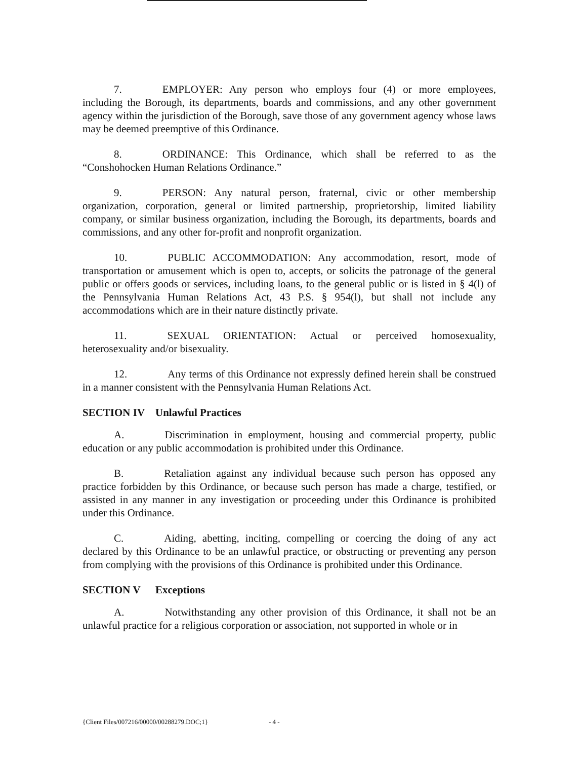7. EMPLOYER: Any person who employs four (4) or more employees, including the Borough, its departments, boards and commissions, and any other government agency within the jurisdiction of the Borough, save those of any government agency whose laws may be deemed preemptive of this Ordinance.
8. ORDINANCE: This Ordinance, which shall be referred to as the “Conshohocken Human Relations Ordinance.”
9. PERSON: Any natural person, fraternal, civic or other membership organization, corporation, general or limited partnership, proprietorship, limited liability company, or similar business organization, including the Borough, its departments, boards and commissions, and any other for-profit and nonprofit organization.
10. PUBLIC ACCOMMODATION: Any accommodation, resort, mode of transportation or amusement which is open to, accepts, or solicits the patronage of the general public or offers goods or services, including loans, to the general public or is listed in § 4(l) of the Pennsylvania Human Relations Act, 43 P.S. § 954(l), but shall not include any accommodations which are in their nature distinctly private.
11. SEXUAL ORIENTATION: Actual or perceived homosexuality, heterosexuality and/or bisexuality.
12. Any terms of this Ordinance not expressly defined herein shall be construed in a manner consistent with the Pennsylvania Human Relations Act.
SECTION IV Unlawful Practices
A. Discrimination in employment, housing and commercial property, public education or any public accommodation is prohibited under this Ordinance.
B. Retaliation against any individual because such person has opposed any practice forbidden by this Ordinance, or because such person has made a charge, testified, or assisted in any manner in any investigation or proceeding under this Ordinance is prohibited under this Ordinance.
C. Aiding, abetting, inciting, compelling or coercing the doing of any act declared by this Ordinance to be an unlawful practice, or obstructing or preventing any person from complying with the provisions of this Ordinance is prohibited under this Ordinance.
SECTION V Exceptions
A. Notwithstanding any other provision of this Ordinance, it shall not be an unlawful practice for a religious corporation or association, not supported in whole or in
{Client Files/007216/00000/00288279.DOC;1} - 4 -